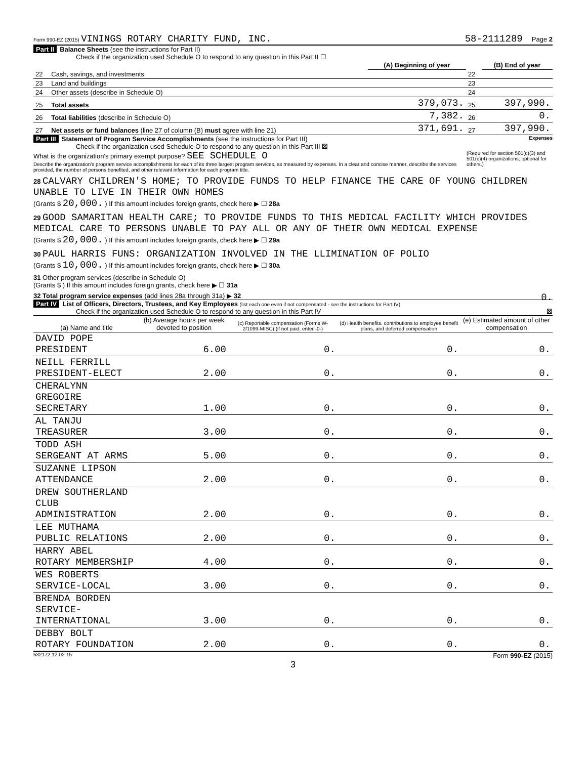Form 990-EZ (2015) VININGS ROTARY CHARITY FUND, INC. 58-2111289 Page 2
Part II Balance Sheets (see the instructions for Part II)
Check if the organization used Schedule O to respond to any question in this Part II ☐
| | | (A) Beginning of year | | (B) End of year |
| 22 | Cash, savings, and investments | | 22 | |
| 23 | Land and buildings | | 23 | |
| 24 | Other assets (describe in Schedule O) | | 24 | |
| 25 | Total assets | 379,073. | 25 | 397,990. |
| 26 | Total liabilities (describe in Schedule O) | 7,382. | 26 | 0. |
| 27 | Net assets or fund balances (line 27 of column (B) must agree with line 21) | 371,691. | 27 | 397,990. |
Part III Statement of Program Service Accomplishments (see the instructions for Part III) Expenses
Check if the organization used Schedule O to respond to any question in this Part III ☒
(Required for section 501(c)(3) and 501(c)(4) organizations; optional for others.)
What is the organization's primary exempt purpose? SEE SCHEDULE O
Describe the organization's program service accomplishments for each of its three largest program services, as measured by expenses. In a clear and concise manner, describe the services provided, the number of persons benefited, and other relevant information for each program title.
28 CALVARY CHILDREN'S HOME; TO PROVIDE FUNDS TO HELP FINANCE THE CARE OF YOUNG CHILDREN UNABLE TO LIVE IN THEIR OWN HOMES
(Grants $ 20,000. ) If this amount includes foreign grants, check here ▶ ☐ 28a
29 GOOD SAMARITAN HEALTH CARE; TO PROVIDE FUNDS TO THIS MEDICAL FACILITY WHICH PROVIDES MEDICAL CARE TO PERSONS UNABLE TO PAY ALL OR ANY OF THEIR OWN MEDICAL EXPENSE
(Grants $ 20,000. ) If this amount includes foreign grants, check here ▶ ☐ 29a
30 PAUL HARRIS FUNS: ORGANIZATION INVOLVED IN THE LLIMINATION OF POLIO
(Grants $ 10,000. ) If this amount includes foreign grants, check here ▶ ☐ 30a
31 Other program services (describe in Schedule O)
(Grants $ ) If this amount includes foreign grants, check here ▶ ☐ 31a
32 Total program service expenses (add lines 28a through 31a) ▶ 32 0.
Part IV List of Officers, Directors, Trustees, and Key Employees (list each one even if not compensated - see the instructions for Part IV)
Check if the organization used Schedule O to respond to any question in this Part IV ☒
| (a) Name and title | (b) Average hours per week devoted to position | (c) Reportable compensation (Forms W-2/1099-MISC) (if not paid, enter -0-) | (d) Health benefits, contributions to employee benefit plans, and deferred compensation | (e) Estimated amount of other compensation |
| --- | --- | --- | --- | --- |
| DAVID POPE PRESIDENT | 6.00 | 0. | 0. | 0. |
| NEILL FERRILL PRESIDENT-ELECT | 2.00 | 0. | 0. | 0. |
| CHERALYNN GREGOIRE SECRETARY | 1.00 | 0. | 0. | 0. |
| AL TANJU TREASURER | 3.00 | 0. | 0. | 0. |
| TODD ASH SERGEANT AT ARMS | 5.00 | 0. | 0. | 0. |
| SUZANNE LIPSON ATTENDANCE | 2.00 | 0. | 0. | 0. |
| DREW SOUTHERLAND CLUB ADMINISTRATION | 2.00 | 0. | 0. | 0. |
| LEE MUTHAMA PUBLIC RELATIONS | 2.00 | 0. | 0. | 0. |
| HARRY ABEL ROTARY MEMBERSHIP | 4.00 | 0. | 0. | 0. |
| WES ROBERTS SERVICE-LOCAL | 3.00 | 0. | 0. | 0. |
| BRENDA BORDEN SERVICE-INTERNATIONAL | 3.00 | 0. | 0. | 0. |
| DEBBY BOLT ROTARY FOUNDATION | 2.00 | 0. | 0. | 0. |
532172 12-02-15 Form 990-EZ (2015)
3